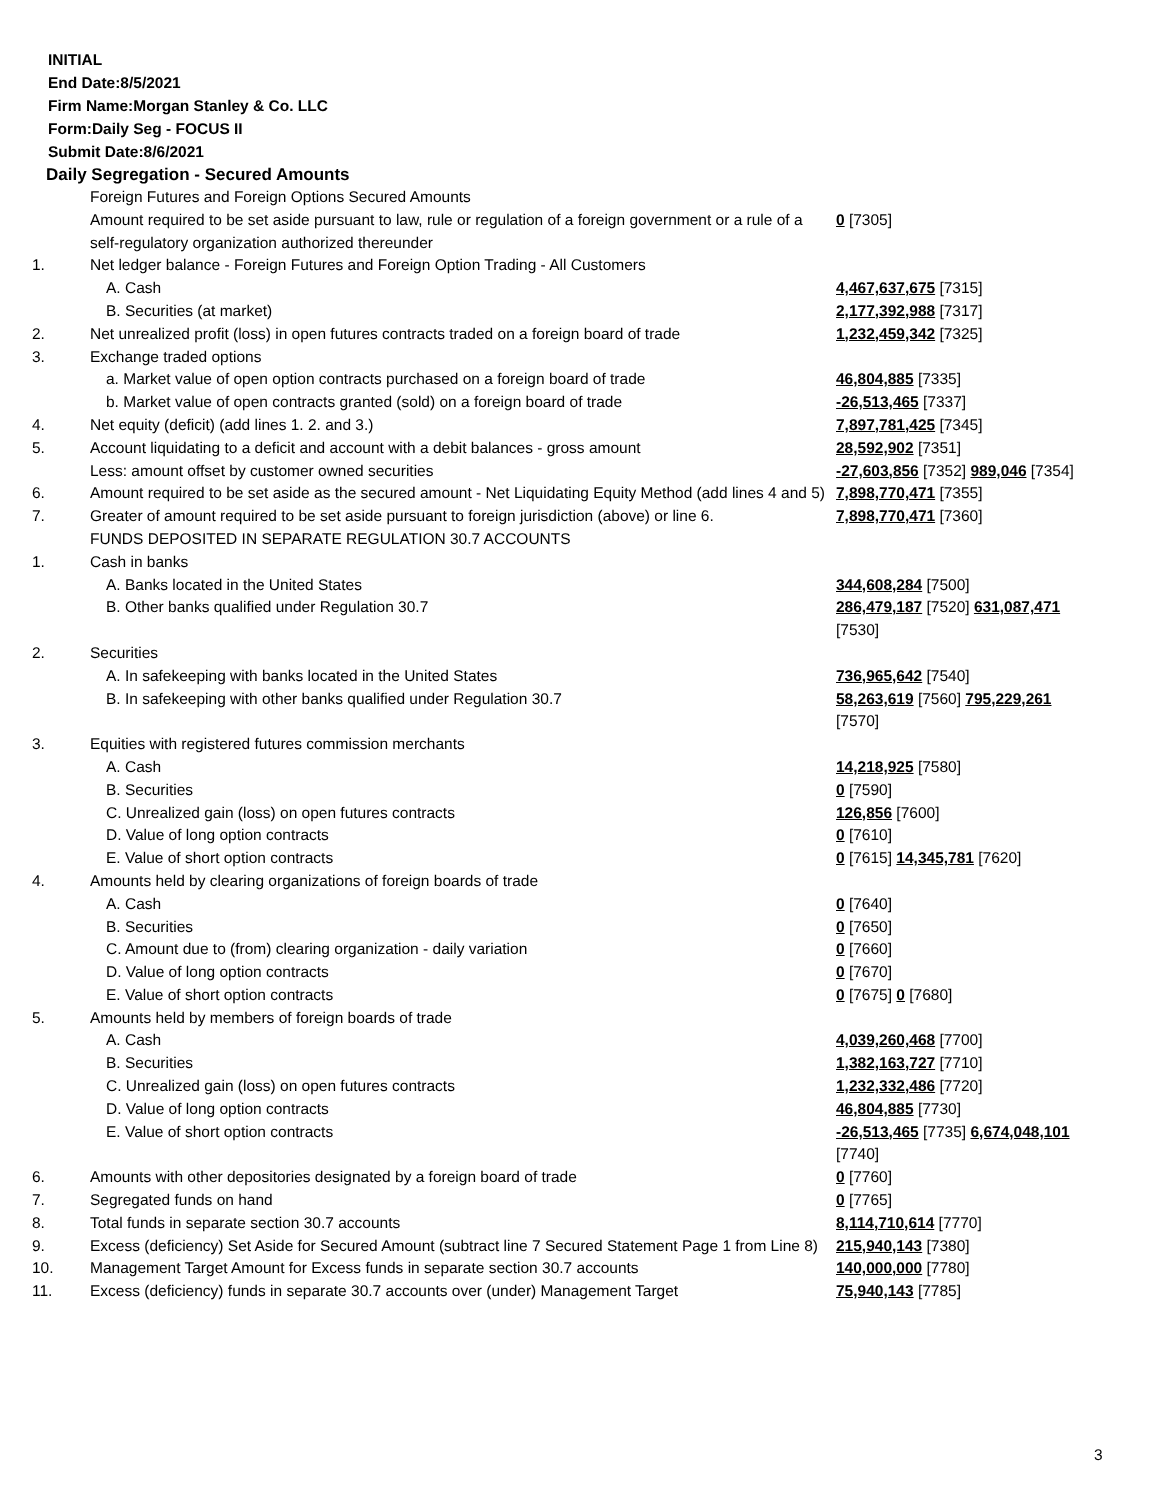INITIAL
End Date:8/5/2021
Firm Name:Morgan Stanley & Co. LLC
Form:Daily Seg - FOCUS II
Submit Date:8/6/2021
Daily Segregation - Secured Amounts
| | Foreign Futures and Foreign Options Secured Amounts | |
| | Amount required to be set aside pursuant to law, rule or regulation of a foreign government or a rule of a self-regulatory organization authorized thereunder | 0 [7305] |
| 1. | Net ledger balance - Foreign Futures and Foreign Option Trading - All Customers | |
| | A. Cash | 4,467,637,675 [7315] |
| | B. Securities (at market) | 2,177,392,988 [7317] |
| 2. | Net unrealized profit (loss) in open futures contracts traded on a foreign board of trade | 1,232,459,342 [7325] |
| 3. | Exchange traded options | |
| | a. Market value of open option contracts purchased on a foreign board of trade | 46,804,885 [7335] |
| | b. Market value of open contracts granted (sold) on a foreign board of trade | -26,513,465 [7337] |
| 4. | Net equity (deficit) (add lines 1. 2. and 3.) | 7,897,781,425 [7345] |
| 5. | Account liquidating to a deficit and account with a debit balances - gross amount | 28,592,902 [7351] |
| | Less: amount offset by customer owned securities | -27,603,856 [7352] 989,046 [7354] |
| 6. | Amount required to be set aside as the secured amount - Net Liquidating Equity Method (add lines 4 and 5) | 7,898,770,471 [7355] |
| 7. | Greater of amount required to be set aside pursuant to foreign jurisdiction (above) or line 6. | 7,898,770,471 [7360] |
| | FUNDS DEPOSITED IN SEPARATE REGULATION 30.7 ACCOUNTS | |
| 1. | Cash in banks | |
| | A. Banks located in the United States | 344,608,284 [7500] |
| | B. Other banks qualified under Regulation 30.7 | 286,479,187 [7520] 631,087,471 [7530] |
| 2. | Securities | |
| | A. In safekeeping with banks located in the United States | 736,965,642 [7540] |
| | B. In safekeeping with other banks qualified under Regulation 30.7 | 58,263,619 [7560] 795,229,261 [7570] |
| 3. | Equities with registered futures commission merchants | |
| | A. Cash | 14,218,925 [7580] |
| | B. Securities | 0 [7590] |
| | C. Unrealized gain (loss) on open futures contracts | 126,856 [7600] |
| | D. Value of long option contracts | 0 [7610] |
| | E. Value of short option contracts | 0 [7615] 14,345,781 [7620] |
| 4. | Amounts held by clearing organizations of foreign boards of trade | |
| | A. Cash | 0 [7640] |
| | B. Securities | 0 [7650] |
| | C. Amount due to (from) clearing organization - daily variation | 0 [7660] |
| | D. Value of long option contracts | 0 [7670] |
| | E. Value of short option contracts | 0 [7675] 0 [7680] |
| 5. | Amounts held by members of foreign boards of trade | |
| | A. Cash | 4,039,260,468 [7700] |
| | B. Securities | 1,382,163,727 [7710] |
| | C. Unrealized gain (loss) on open futures contracts | 1,232,332,486 [7720] |
| | D. Value of long option contracts | 46,804,885 [7730] |
| | E. Value of short option contracts | -26,513,465 [7735] 6,674,048,101 [7740] |
| 6. | Amounts with other depositories designated by a foreign board of trade | 0 [7760] |
| 7. | Segregated funds on hand | 0 [7765] |
| 8. | Total funds in separate section 30.7 accounts | 8,114,710,614 [7770] |
| 9. | Excess (deficiency) Set Aside for Secured Amount (subtract line 7 Secured Statement Page 1 from Line 8) | 215,940,143 [7380] |
| 10. | Management Target Amount for Excess funds in separate section 30.7 accounts | 140,000,000 [7780] |
| 11. | Excess (deficiency) funds in separate 30.7 accounts over (under) Management Target | 75,940,143 [7785] |
3